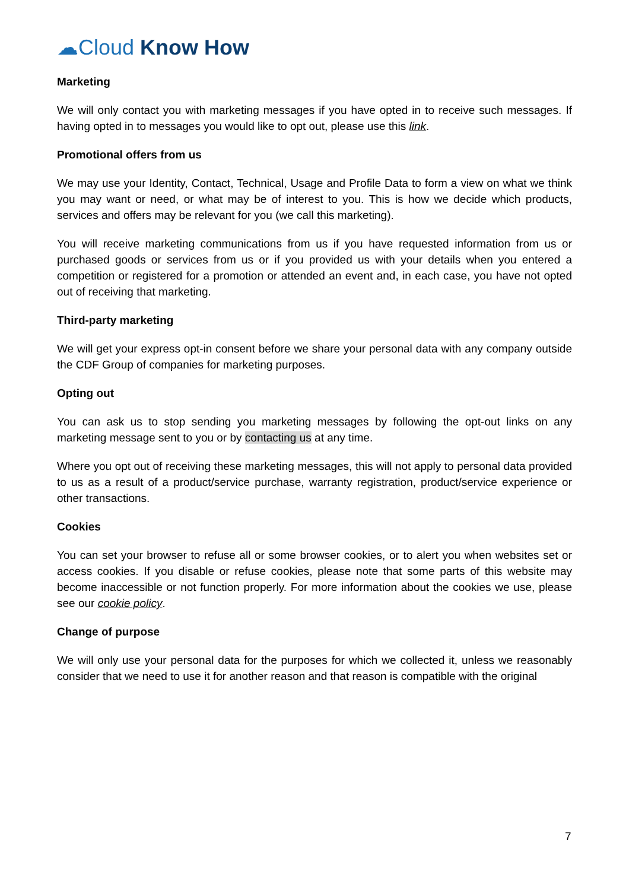☁Cloud Know How
Marketing
We will only contact you with marketing messages if you have opted in to receive such messages. If having opted in to messages you would like to opt out, please use this link.
Promotional offers from us
We may use your Identity, Contact, Technical, Usage and Profile Data to form a view on what we think you may want or need, or what may be of interest to you. This is how we decide which products, services and offers may be relevant for you (we call this marketing).
You will receive marketing communications from us if you have requested information from us or purchased goods or services from us or if you provided us with your details when you entered a competition or registered for a promotion or attended an event and, in each case, you have not opted out of receiving that marketing.
Third-party marketing
We will get your express opt-in consent before we share your personal data with any company outside the CDF Group of companies for marketing purposes.
Opting out
You can ask us to stop sending you marketing messages by following the opt-out links on any marketing message sent to you or by contacting us at any time.
Where you opt out of receiving these marketing messages, this will not apply to personal data provided to us as a result of a product/service purchase, warranty registration, product/service experience or other transactions.
Cookies
You can set your browser to refuse all or some browser cookies, or to alert you when websites set or access cookies. If you disable or refuse cookies, please note that some parts of this website may become inaccessible or not function properly. For more information about the cookies we use, please see our cookie policy.
Change of purpose
We will only use your personal data for the purposes for which we collected it, unless we reasonably consider that we need to use it for another reason and that reason is compatible with the original
7